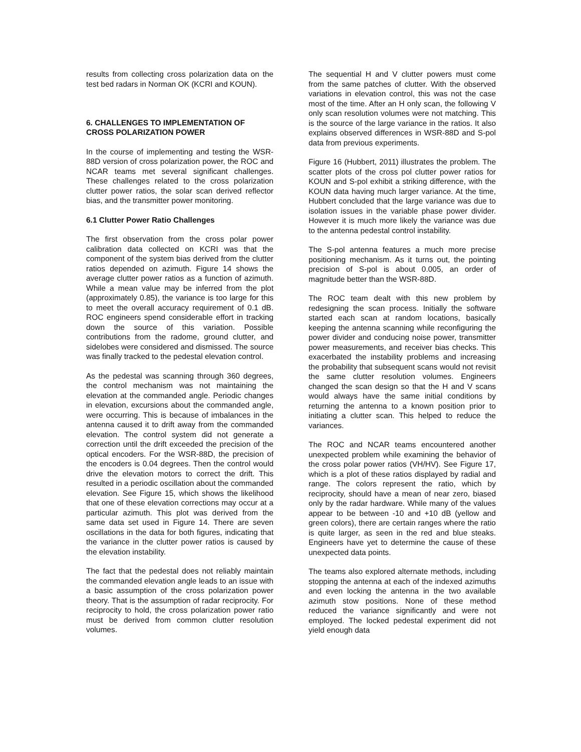results from collecting cross polarization data on the test bed radars in Norman OK (KCRI and KOUN).
6. CHALLENGES TO IMPLEMENTATION OF CROSS POLARIZATION POWER
In the course of implementing and testing the WSR-88D version of cross polarization power, the ROC and NCAR teams met several significant challenges. These challenges related to the cross polarization clutter power ratios, the solar scan derived reflector bias, and the transmitter power monitoring.
6.1 Clutter Power Ratio Challenges
The first observation from the cross polar power calibration data collected on KCRI was that the component of the system bias derived from the clutter ratios depended on azimuth. Figure 14 shows the average clutter power ratios as a function of azimuth. While a mean value may be inferred from the plot (approximately 0.85), the variance is too large for this to meet the overall accuracy requirement of 0.1 dB. ROC engineers spend considerable effort in tracking down the source of this variation. Possible contributions from the radome, ground clutter, and sidelobes were considered and dismissed. The source was finally tracked to the pedestal elevation control.
As the pedestal was scanning through 360 degrees, the control mechanism was not maintaining the elevation at the commanded angle. Periodic changes in elevation, excursions about the commanded angle, were occurring. This is because of imbalances in the antenna caused it to drift away from the commanded elevation. The control system did not generate a correction until the drift exceeded the precision of the optical encoders. For the WSR-88D, the precision of the encoders is 0.04 degrees. Then the control would drive the elevation motors to correct the drift. This resulted in a periodic oscillation about the commanded elevation. See Figure 15, which shows the likelihood that one of these elevation corrections may occur at a particular azimuth. This plot was derived from the same data set used in Figure 14. There are seven oscillations in the data for both figures, indicating that the variance in the clutter power ratios is caused by the elevation instability.
The fact that the pedestal does not reliably maintain the commanded elevation angle leads to an issue with a basic assumption of the cross polarization power theory. That is the assumption of radar reciprocity. For reciprocity to hold, the cross polarization power ratio must be derived from common clutter resolution volumes.
The sequential H and V clutter powers must come from the same patches of clutter. With the observed variations in elevation control, this was not the case most of the time. After an H only scan, the following V only scan resolution volumes were not matching. This is the source of the large variance in the ratios. It also explains observed differences in WSR-88D and S-pol data from previous experiments.
Figure 16 (Hubbert, 2011) illustrates the problem. The scatter plots of the cross pol clutter power ratios for KOUN and S-pol exhibit a striking difference, with the KOUN data having much larger variance. At the time, Hubbert concluded that the large variance was due to isolation issues in the variable phase power divider. However it is much more likely the variance was due to the antenna pedestal control instability.
The S-pol antenna features a much more precise positioning mechanism. As it turns out, the pointing precision of S-pol is about 0.005, an order of magnitude better than the WSR-88D.
The ROC team dealt with this new problem by redesigning the scan process. Initially the software started each scan at random locations, basically keeping the antenna scanning while reconfiguring the power divider and conducing noise power, transmitter power measurements, and receiver bias checks. This exacerbated the instability problems and increasing the probability that subsequent scans would not revisit the same clutter resolution volumes. Engineers changed the scan design so that the H and V scans would always have the same initial conditions by returning the antenna to a known position prior to initiating a clutter scan. This helped to reduce the variances.
The ROC and NCAR teams encountered another unexpected problem while examining the behavior of the cross polar power ratios (VH/HV). See Figure 17, which is a plot of these ratios displayed by radial and range. The colors represent the ratio, which by reciprocity, should have a mean of near zero, biased only by the radar hardware. While many of the values appear to be between -10 and +10 dB (yellow and green colors), there are certain ranges where the ratio is quite larger, as seen in the red and blue steaks. Engineers have yet to determine the cause of these unexpected data points.
The teams also explored alternate methods, including stopping the antenna at each of the indexed azimuths and even locking the antenna in the two available azimuth stow positions. None of these method reduced the variance significantly and were not employed. The locked pedestal experiment did not yield enough data